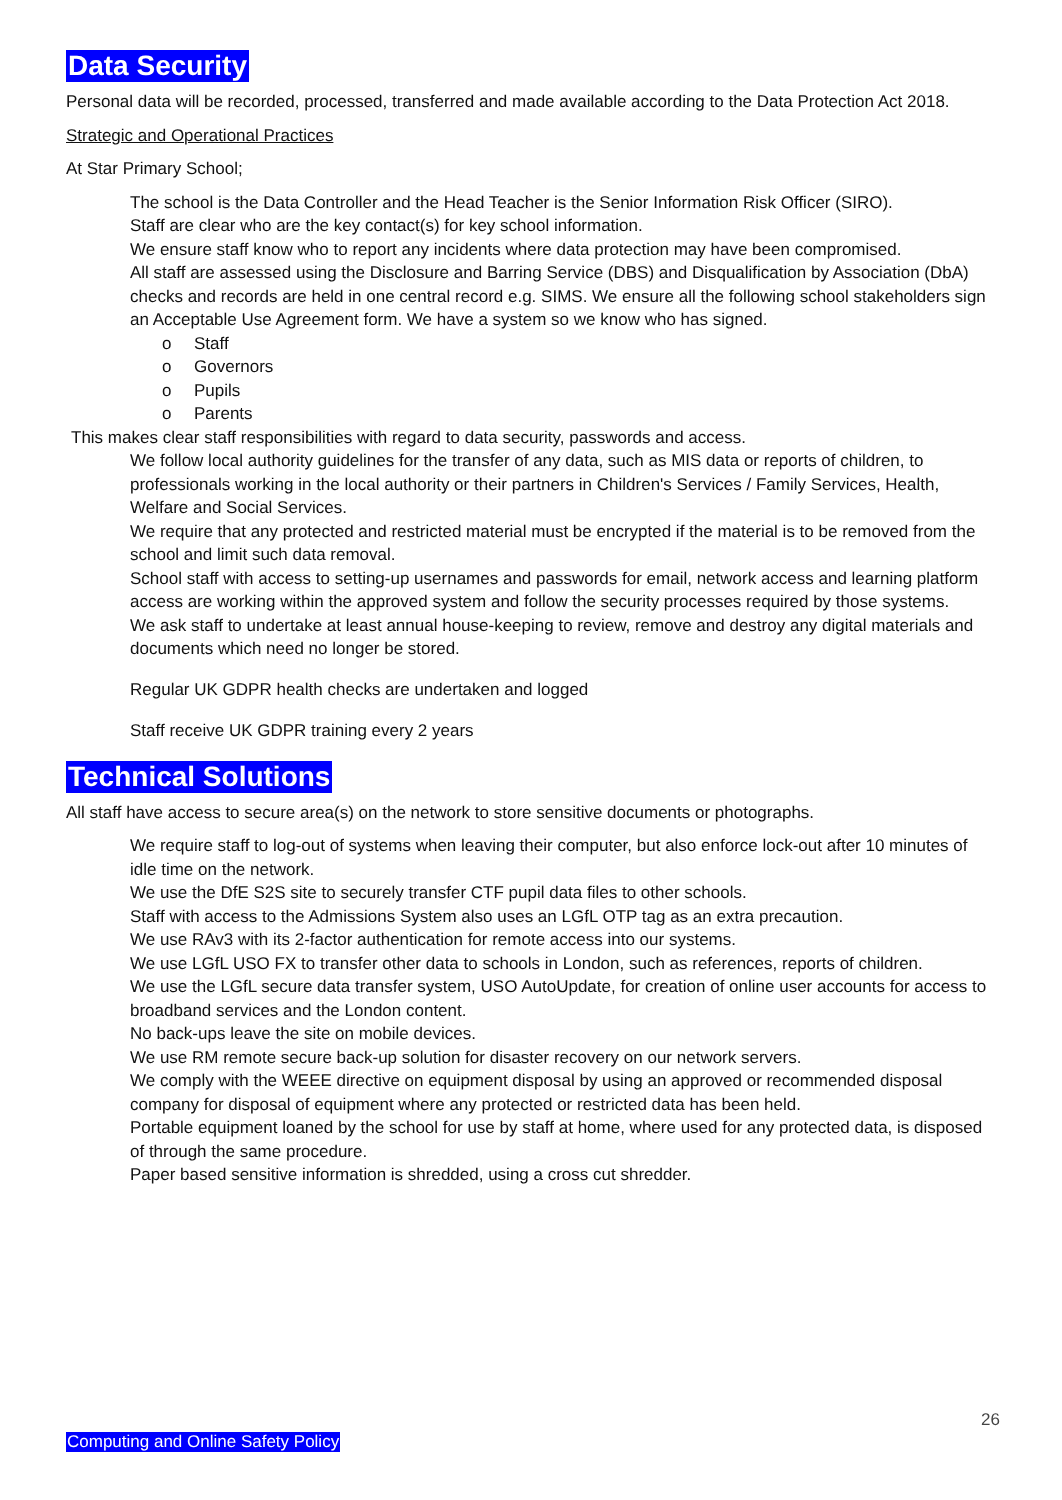Data Security
Personal data will be recorded, processed, transferred and made available according to the Data Protection Act 2018.
Strategic and Operational Practices
At Star Primary School;
The school is the Data Controller and the Head Teacher is the Senior Information Risk Officer (SIRO).
Staff are clear who are the key contact(s) for key school information.
We ensure staff know who to report any incidents where data protection may have been compromised.
All staff are assessed using the Disclosure and Barring Service (DBS) and Disqualification by Association (DbA) checks and records are held in one central record e.g. SIMS. We ensure all the following school stakeholders sign an Acceptable Use Agreement form. We have a system so we know who has signed.
o Staff
o Governors
o Pupils
o Parents
This makes clear staff responsibilities with regard to data security, passwords and access.
We follow local authority guidelines for the transfer of any data, such as MIS data or reports of children, to professionals working in the local authority or their partners in Children's Services / Family Services, Health, Welfare and Social Services.
We require that any protected and restricted material must be encrypted if the material is to be removed from the school and limit such data removal.
School staff with access to setting-up usernames and passwords for email, network access and learning platform access are working within the approved system and follow the security processes required by those systems.
We ask staff to undertake at least annual house-keeping to review, remove and destroy any digital materials and documents which need no longer be stored.
Regular UK GDPR health checks are undertaken and logged
Staff receive UK GDPR training every 2 years
Technical Solutions
All staff have access to secure area(s) on the network to store sensitive documents or photographs.
We require staff to log-out of systems when leaving their computer, but also enforce lock-out after 10 minutes of idle time on the network.
We use the DfE S2S site to securely transfer CTF pupil data files to other schools.
Staff with access to the Admissions System also uses an LGfL OTP tag as an extra precaution.
We use RAv3 with its 2-factor authentication for remote access into our systems.
We use LGfL USO FX to transfer other data to schools in London, such as references, reports of children.
We use the LGfL secure data transfer system, USO AutoUpdate, for creation of online user accounts for access to broadband services and the London content.
No back-ups leave the site on mobile devices.
We use RM remote secure back-up solution for disaster recovery on our network servers.
We comply with the WEEE directive on equipment disposal by using an approved or recommended disposal company for disposal of equipment where any protected or restricted data has been held.
Portable equipment loaned by the school for use by staff at home, where used for any protected data, is disposed of through the same procedure.
Paper based sensitive information is shredded, using a cross cut shredder.
26
Computing and Online Safety Policy